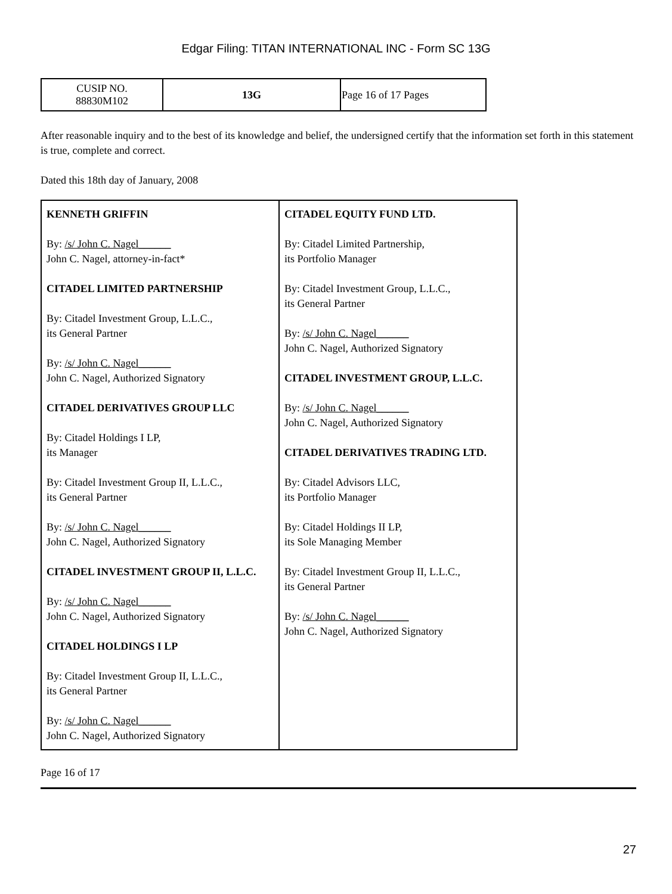Edgar Filing: TITAN INTERNATIONAL INC - Form SC 13G
| CUSIP NO. 88830M102 | 13G | Page 16 of 17 Pages |
After reasonable inquiry and to the best of its knowledge and belief, the undersigned certify that the information set forth in this statement is true, complete and correct.
Dated this 18th day of January, 2008
| KENNETH GRIFFIN By: /s/ John C. Nagel______ John C. Nagel, attorney-in-fact* CITADEL LIMITED PARTNERSHIP By: Citadel Investment Group, L.L.C., its General Partner By: /s/ John C. Nagel______ John C. Nagel, Authorized Signatory CITADEL DERIVATIVES GROUP LLC By: Citadel Holdings I LP, its Manager By: Citadel Investment Group II, L.L.C., its General Partner By: /s/ John C. Nagel______ John C. Nagel, Authorized Signatory CITADEL INVESTMENT GROUP II, L.L.C. By: /s/ John C. Nagel______ John C. Nagel, Authorized Signatory CITADEL HOLDINGS I LP By: Citadel Investment Group II, L.L.C., its General Partner By: /s/ John C. Nagel______ John C. Nagel, Authorized Signatory | CITADEL EQUITY FUND LTD. By: Citadel Limited Partnership, its Portfolio Manager By: Citadel Investment Group, L.L.C., its General Partner By: /s/ John C. Nagel______ John C. Nagel, Authorized Signatory CITADEL INVESTMENT GROUP, L.L.C. By: /s/ John C. Nagel______ John C. Nagel, Authorized Signatory CITADEL DERIVATIVES TRADING LTD. By: Citadel Advisors LLC, its Portfolio Manager By: Citadel Holdings II LP, its Sole Managing Member By: Citadel Investment Group II, L.L.C., its General Partner By: /s/ John C. Nagel______ John C. Nagel, Authorized Signatory |
Page 16 of 17
27